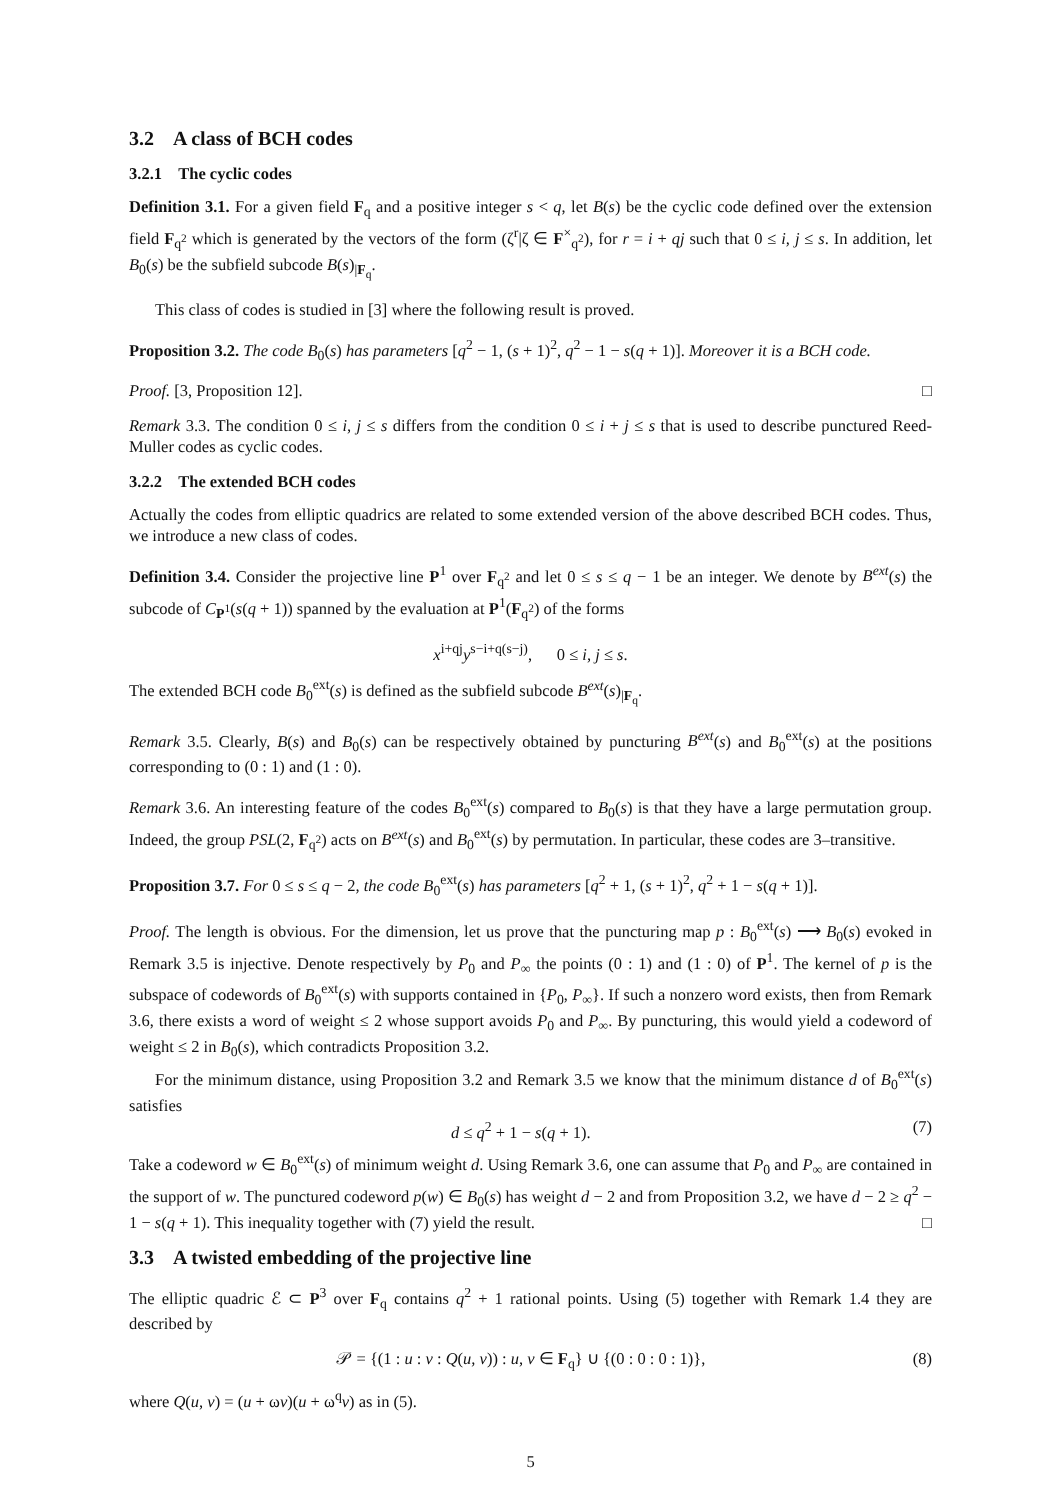3.2 A class of BCH codes
3.2.1 The cyclic codes
Definition 3.1. For a given field F<sub>q</sub> and a positive integer s < q, let B(s) be the cyclic code defined over the extension field F<sub>q<sup>2</sup></sub> which is generated by the vectors of the form (ζ<sup>r</sup>|ζ ∈ F<sup>×</sup><sub>q<sup>2</sup></sub>), for r = i + qj such that 0 ≤ i, j ≤ s. In addition, let B<sub>0</sub>(s) be the subfield subcode B(s)<sub>|F<sub>q</sub></sub>.
This class of codes is studied in [3] where the following result is proved.
Proposition 3.2. The code B<sub>0</sub>(s) has parameters [q<sup>2</sup> − 1, (s + 1)<sup>2</sup>, q<sup>2</sup> − 1 − s(q + 1)]. Moreover it is a BCH code.
Proof. [3, Proposition 12]. □
Remark 3.3. The condition 0 ≤ i, j ≤ s differs from the condition 0 ≤ i + j ≤ s that is used to describe punctured Reed-Muller codes as cyclic codes.
3.2.2 The extended BCH codes
Actually the codes from elliptic quadrics are related to some extended version of the above described BCH codes. Thus, we introduce a new class of codes.
Definition 3.4. Consider the projective line P<sup>1</sup> over F<sub>q<sup>2</sup></sub> and let 0 ≤ s ≤ q − 1 be an integer. We denote by B<sup>ext</sup>(s) the subcode of C<sub>P<sup>1</sup></sub>(s(q + 1)) spanned by the evaluation at P<sup>1</sup>(F<sub>q<sup>2</sup></sub>) of the forms
x<sup>i+qj</sup>y<sup>s−i+q(s−j)</sup>, 0 ≤ i, j ≤ s.
The extended BCH code B<sub>0</sub><sup>ext</sup>(s) is defined as the subfield subcode B<sup>ext</sup>(s)<sub>|F<sub>q</sub></sub>.
Remark 3.5. Clearly, B(s) and B<sub>0</sub>(s) can be respectively obtained by puncturing B<sup>ext</sup>(s) and B<sub>0</sub><sup>ext</sup>(s) at the positions corresponding to (0 : 1) and (1 : 0).
Remark 3.6. An interesting feature of the codes B<sub>0</sub><sup>ext</sup>(s) compared to B<sub>0</sub>(s) is that they have a large permutation group. Indeed, the group PSL(2, F<sub>q<sup>2</sup></sub>) acts on B<sup>ext</sup>(s) and B<sub>0</sub><sup>ext</sup>(s) by permutation. In particular, these codes are 3–transitive.
Proposition 3.7. For 0 ≤ s ≤ q − 2, the code B<sub>0</sub><sup>ext</sup>(s) has parameters [q<sup>2</sup> + 1, (s + 1)<sup>2</sup>, q<sup>2</sup> + 1 − s(q + 1)].
Proof. The length is obvious. For the dimension, let us prove that the puncturing map p : B<sub>0</sub><sup>ext</sup>(s) ⟶ B<sub>0</sub>(s) evoked in Remark 3.5 is injective. Denote respectively by P<sub>0</sub> and P<sub>∞</sub> the points (0 : 1) and (1 : 0) of P<sup>1</sup>. The kernel of p is the subspace of codewords of B<sub>0</sub><sup>ext</sup>(s) with supports contained in {P<sub>0</sub>, P<sub>∞</sub>}. If such a nonzero word exists, then from Remark 3.6, there exists a word of weight ≤ 2 whose support avoids P<sub>0</sub> and P<sub>∞</sub>. By puncturing, this would yield a codeword of weight ≤ 2 in B<sub>0</sub>(s), which contradicts Proposition 3.2.
For the minimum distance, using Proposition 3.2 and Remark 3.5 we know that the minimum distance d of B<sub>0</sub><sup>ext</sup>(s) satisfies
d ≤ q<sup>2</sup> + 1 − s(q + 1). (7)
Take a codeword w ∈ B<sub>0</sub><sup>ext</sup>(s) of minimum weight d. Using Remark 3.6, one can assume that P<sub>0</sub> and P<sub>∞</sub> are contained in the support of w. The punctured codeword p(w) ∈ B<sub>0</sub>(s) has weight d − 2 and from Proposition 3.2, we have d − 2 ≥ q<sup>2</sup> − 1 − s(q + 1). This inequality together with (7) yield the result. □
3.3 A twisted embedding of the projective line
The elliptic quadric ℰ ⊂ P<sup>3</sup> over F<sub>q</sub> contains q<sup>2</sup> + 1 rational points. Using (5) together with Remark 1.4 they are described by
𝒫 = {(1 : u : v : Q(u, v)) : u, v ∈ F<sub>q</sub>} ∪ {(0 : 0 : 0 : 1)}, (8)
where Q(u, v) = (u + ωv)(u + ω<sup>q</sup>v) as in (5).
5